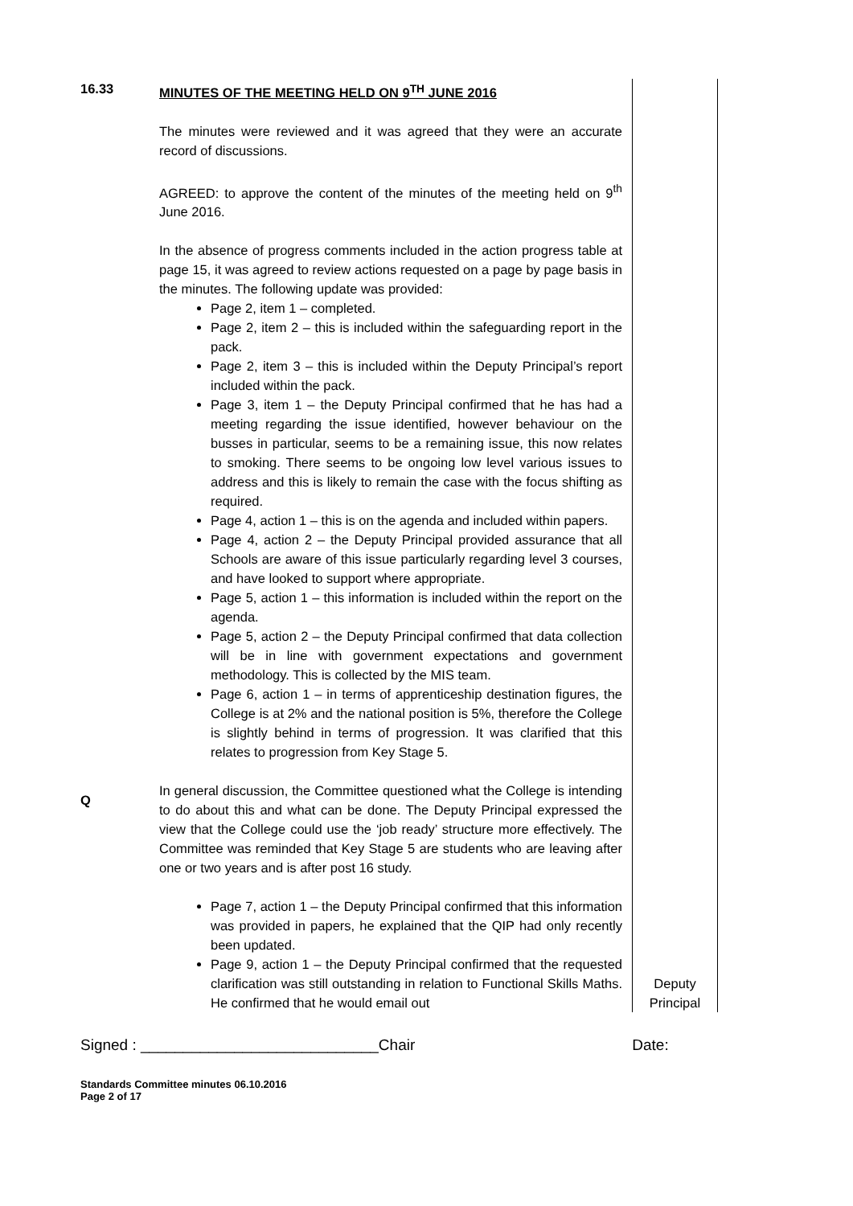| 16.33 | MINUTES OF THE MEETING HELD ON 9<sup>TH</sup> JUNE 2016 The minutes were reviewed and it was agreed that they were an accurate record of discussions. AGREED: to approve the content of the minutes of the meeting held on 9<sup>th</sup> June 2016. In the absence of progress comments included in the action progress table at page 15, it was agreed to review actions requested on a page by page basis in the minutes. The following update was provided: Page 2, item 1 – completed. Page 2, item 2 – this is included within the safeguarding report in the pack. Page 2, item 3 – this is included within the Deputy Principal’s report included within the pack. Page 3, item 1 – the Deputy Principal confirmed that he has had a meeting regarding the issue identified, however behaviour on the busses in particular, seems to be a remaining issue, this now relates to smoking. There seems to be ongoing low level various issues to address and this is likely to remain the case with the focus shifting as required. Page 4, action 1 – this is on the agenda and included within papers. Page 4, action 2 – the Deputy Principal provided assurance that all Schools are aware of this issue particularly regarding level 3 courses, and have looked to support where appropriate. Page 5, action 1 – this information is included within the report on the agenda. Page 5, action 2 – the Deputy Principal confirmed that data collection will be in line with government expectations and government methodology. This is collected by the MIS team. Page 6, action 1 – in terms of apprenticeship destination figures, the College is at 2% and the national position is 5%, therefore the College is slightly behind in terms of progression. It was clarified that this relates to progression from Key Stage 5. | | |
| Q | In general discussion, the Committee questioned what the College is intending to do about this and what can be done. The Deputy Principal expressed the view that the College could use the ‘job ready’ structure more effectively. The Committee was reminded that Key Stage 5 are students who are leaving after one or two years and is after post 16 study. Page 7, action 1 – the Deputy Principal confirmed that this information was provided in papers, he explained that the QIP had only recently been updated. Page 9, action 1 – the Deputy Principal confirmed that the requested clarification was still outstanding in relation to Functional Skills Maths. He confirmed that he would email out | Deputy Principal | |
Signed : ____________________________Chair Date:
Standards Committee minutes 06.10.2016
Page 2 of 17